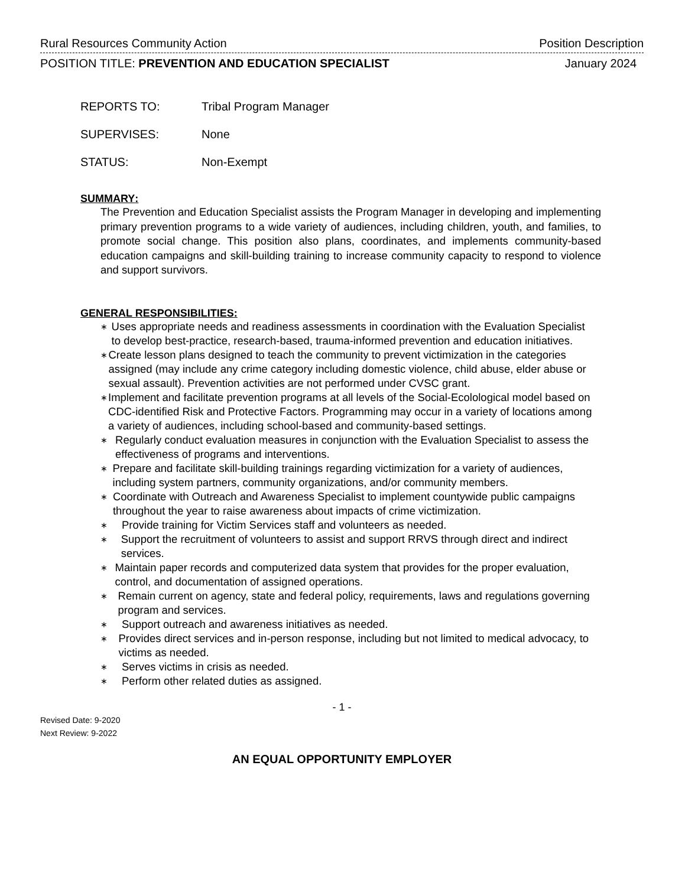Rural Resources Community Action Position Description
POSITION TITLE: PREVENTION AND EDUCATION SPECIALIST January 2024
REPORTS TO: Tribal Program Manager
SUPERVISES: None
STATUS: Non-Exempt
SUMMARY:
The Prevention and Education Specialist assists the Program Manager in developing and implementing primary prevention programs to a wide variety of audiences, including children, youth, and families, to promote social change. This position also plans, coordinates, and implements community-based education campaigns and skill-building training to increase community capacity to respond to violence and support survivors.
GENERAL RESPONSIBILITIES:
∗ Uses appropriate needs and readiness assessments in coordination with the Evaluation Specialist to develop best-practice, research-based, trauma-informed prevention and education initiatives.
∗ Create lesson plans designed to teach the community to prevent victimization in the categories assigned (may include any crime category including domestic violence, child abuse, elder abuse or sexual assault). Prevention activities are not performed under CVSC grant.
∗ Implement and facilitate prevention programs at all levels of the Social-Ecolological model based on CDC-identified Risk and Protective Factors. Programming may occur in a variety of locations among a variety of audiences, including school-based and community-based settings.
∗ Regularly conduct evaluation measures in conjunction with the Evaluation Specialist to assess the effectiveness of programs and interventions.
∗ Prepare and facilitate skill-building trainings regarding victimization for a variety of audiences, including system partners, community organizations, and/or community members.
∗ Coordinate with Outreach and Awareness Specialist to implement countywide public campaigns throughout the year to raise awareness about impacts of crime victimization.
∗ Provide training for Victim Services staff and volunteers as needed.
∗ Support the recruitment of volunteers to assist and support RRVS through direct and indirect services.
∗ Maintain paper records and computerized data system that provides for the proper evaluation, control, and documentation of assigned operations.
∗ Remain current on agency, state and federal policy, requirements, laws and regulations governing program and services.
∗ Support outreach and awareness initiatives as needed.
∗ Provides direct services and in-person response, including but not limited to medical advocacy, to victims as needed.
∗ Serves victims in crisis as needed.
∗ Perform other related duties as assigned.
- 1 -
Revised Date: 9-2020
Next Review: 9-2022
AN EQUAL OPPORTUNITY EMPLOYER